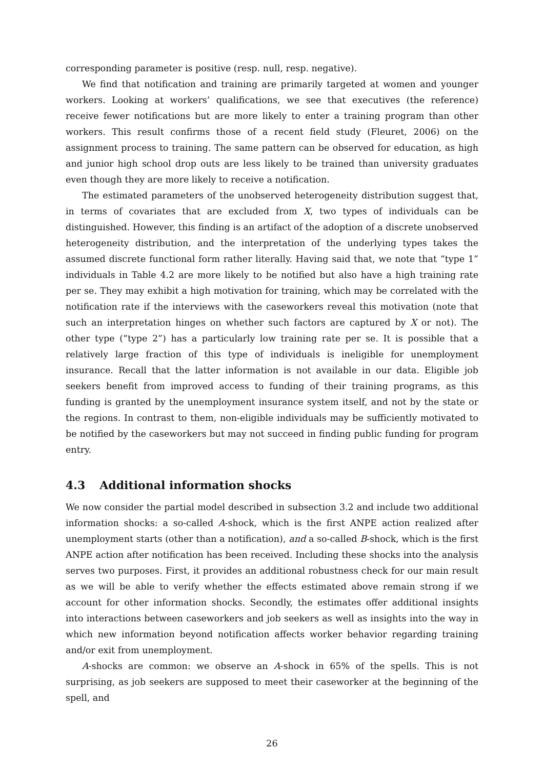corresponding parameter is positive (resp. null, resp. negative).
We find that notification and training are primarily targeted at women and younger workers. Looking at workers’ qualifications, we see that executives (the reference) receive fewer notifications but are more likely to enter a training program than other workers. This result confirms those of a recent field study (Fleuret, 2006) on the assignment process to training. The same pattern can be observed for education, as high and junior high school drop outs are less likely to be trained than university graduates even though they are more likely to receive a notification.
The estimated parameters of the unobserved heterogeneity distribution suggest that, in terms of covariates that are excluded from X, two types of individuals can be distinguished. However, this finding is an artifact of the adoption of a discrete unobserved heterogeneity distribution, and the interpretation of the underlying types takes the assumed discrete functional form rather literally. Having said that, we note that “type 1” individuals in Table 4.2 are more likely to be notified but also have a high training rate per se. They may exhibit a high motivation for training, which may be correlated with the notification rate if the interviews with the caseworkers reveal this motivation (note that such an interpretation hinges on whether such factors are captured by X or not). The other type (“type 2”) has a particularly low training rate per se. It is possible that a relatively large fraction of this type of individuals is ineligible for unemployment insurance. Recall that the latter information is not available in our data. Eligible job seekers benefit from improved access to funding of their training programs, as this funding is granted by the unemployment insurance system itself, and not by the state or the regions. In contrast to them, non-eligible individuals may be sufficiently motivated to be notified by the caseworkers but may not succeed in finding public funding for program entry.
4.3 Additional information shocks
We now consider the partial model described in subsection 3.2 and include two additional information shocks: a so-called A-shock, which is the first ANPE action realized after unemployment starts (other than a notification), and a so-called B-shock, which is the first ANPE action after notification has been received. Including these shocks into the analysis serves two purposes. First, it provides an additional robustness check for our main result as we will be able to verify whether the effects estimated above remain strong if we account for other information shocks. Secondly, the estimates offer additional insights into interactions between caseworkers and job seekers as well as insights into the way in which new information beyond notification affects worker behavior regarding training and/or exit from unemployment.
A-shocks are common: we observe an A-shock in 65% of the spells. This is not surprising, as job seekers are supposed to meet their caseworker at the beginning of the spell, and
26